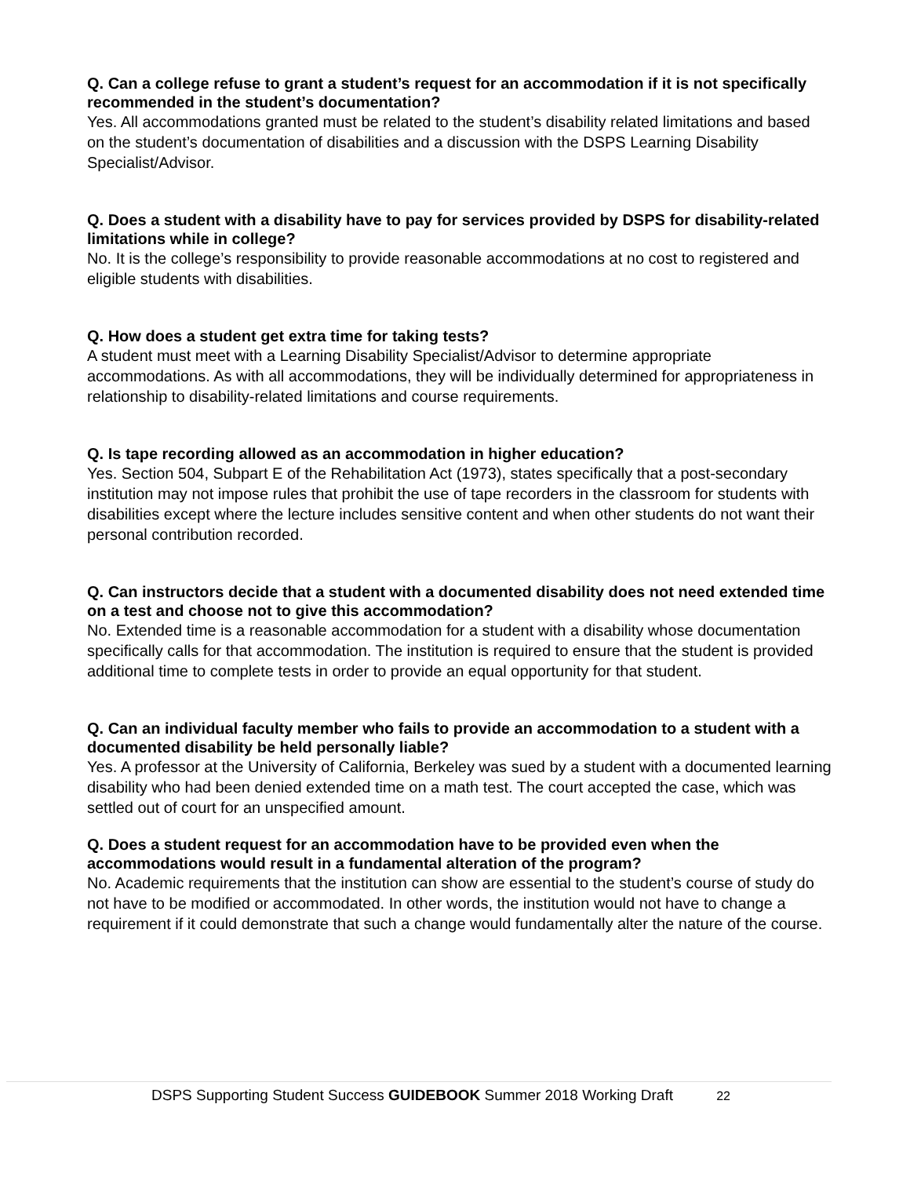Q. Can a college refuse to grant a student’s request for an accommodation if it is not specifically recommended in the student’s documentation?
Yes. All accommodations granted must be related to the student’s disability related limitations and based on the student’s documentation of disabilities and a discussion with the DSPS Learning Disability Specialist/Advisor.
Q. Does a student with a disability have to pay for services provided by DSPS for disability-related limitations while in college?
No. It is the college’s responsibility to provide reasonable accommodations at no cost to registered and eligible students with disabilities.
Q. How does a student get extra time for taking tests?
A student must meet with a Learning Disability Specialist/Advisor to determine appropriate accommodations. As with all accommodations, they will be individually determined for appropriateness in relationship to disability-related limitations and course requirements.
Q. Is tape recording allowed as an accommodation in higher education?
Yes. Section 504, Subpart E of the Rehabilitation Act (1973), states specifically that a post-secondary institution may not impose rules that prohibit the use of tape recorders in the classroom for students with disabilities except where the lecture includes sensitive content and when other students do not want their personal contribution recorded.
Q. Can instructors decide that a student with a documented disability does not need extended time on a test and choose not to give this accommodation?
No. Extended time is a reasonable accommodation for a student with a disability whose documentation specifically calls for that accommodation. The institution is required to ensure that the student is provided additional time to complete tests in order to provide an equal opportunity for that student.
Q. Can an individual faculty member who fails to provide an accommodation to a student with a documented disability be held personally liable?
Yes. A professor at the University of California, Berkeley was sued by a student with a documented learning disability who had been denied extended time on a math test. The court accepted the case, which was settled out of court for an unspecified amount.
Q. Does a student request for an accommodation have to be provided even when the accommodations would result in a fundamental alteration of the program?
No. Academic requirements that the institution can show are essential to the student’s course of study do not have to be modified or accommodated. In other words, the institution would not have to change a requirement if it could demonstrate that such a change would fundamentally alter the nature of the course.
DSPS Supporting Student Success GUIDEBOOK Summer 2018 Working Draft 22